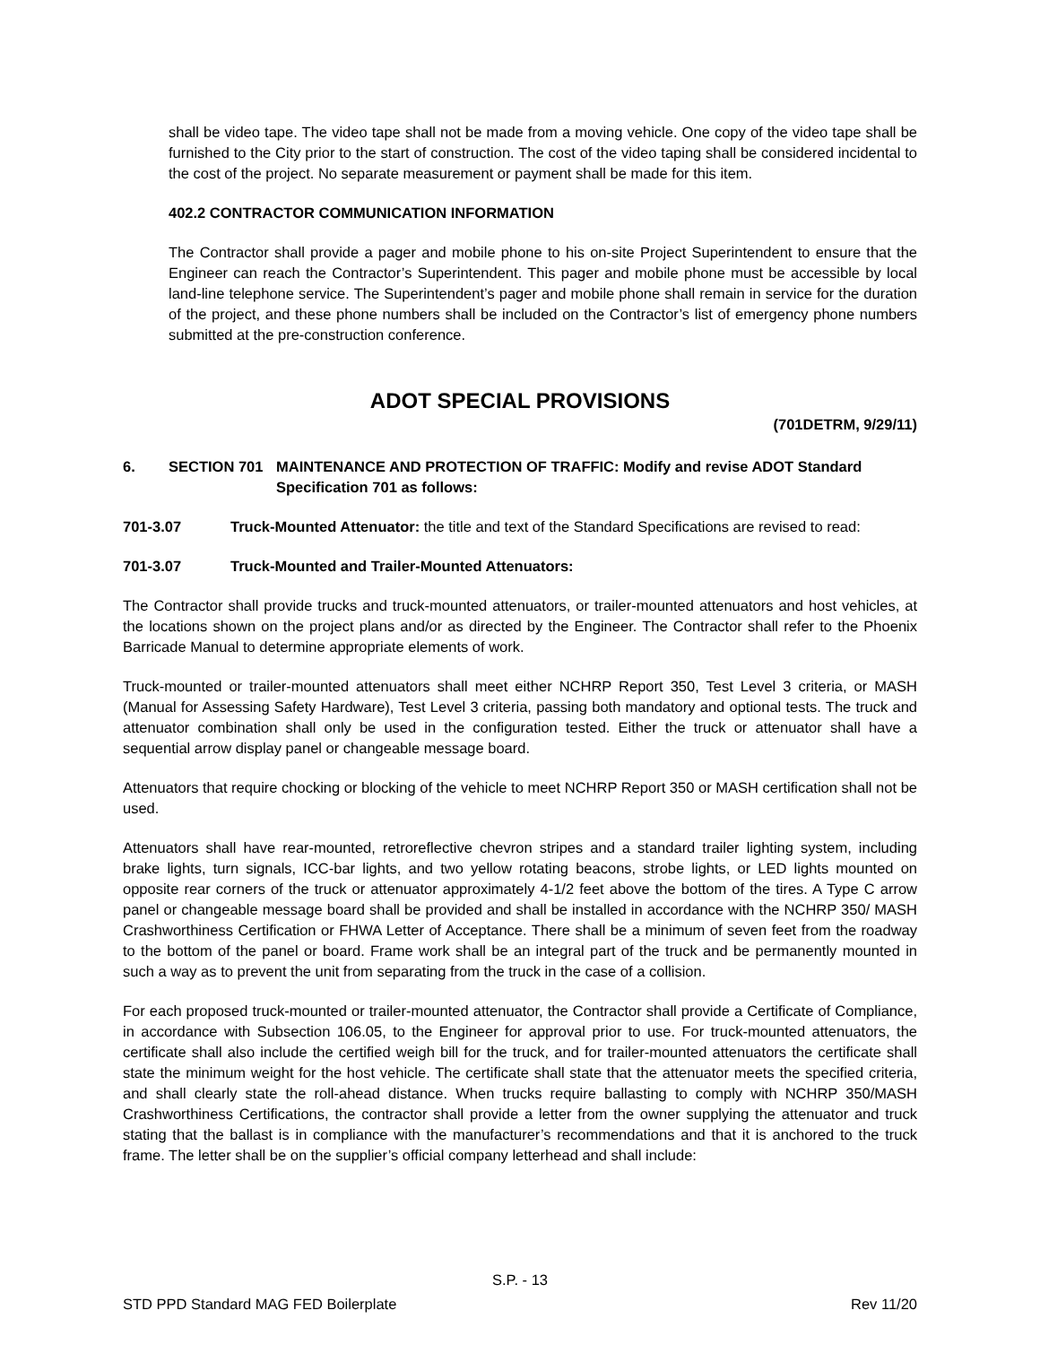shall be video tape. The video tape shall not be made from a moving vehicle. One copy of the video tape shall be furnished to the City prior to the start of construction. The cost of the video taping shall be considered incidental to the cost of the project. No separate measurement or payment shall be made for this item.
402.2 CONTRACTOR COMMUNICATION INFORMATION
The Contractor shall provide a pager and mobile phone to his on-site Project Superintendent to ensure that the Engineer can reach the Contractor’s Superintendent. This pager and mobile phone must be accessible by local land-line telephone service. The Superintendent’s pager and mobile phone shall remain in service for the duration of the project, and these phone numbers shall be included on the Contractor’s list of emergency phone numbers submitted at the pre-construction conference.
ADOT SPECIAL PROVISIONS
(701DETRM, 9/29/11)
6. SECTION 701 MAINTENANCE AND PROTECTION OF TRAFFIC: Modify and revise ADOT Standard Specification 701 as follows:
701-3.07 Truck-Mounted Attenuator: the title and text of the Standard Specifications are revised to read:
701-3.07 Truck-Mounted and Trailer-Mounted Attenuators:
The Contractor shall provide trucks and truck-mounted attenuators, or trailer-mounted attenuators and host vehicles, at the locations shown on the project plans and/or as directed by the Engineer. The Contractor shall refer to the Phoenix Barricade Manual to determine appropriate elements of work.
Truck-mounted or trailer-mounted attenuators shall meet either NCHRP Report 350, Test Level 3 criteria, or MASH (Manual for Assessing Safety Hardware), Test Level 3 criteria, passing both mandatory and optional tests. The truck and attenuator combination shall only be used in the configuration tested. Either the truck or attenuator shall have a sequential arrow display panel or changeable message board.
Attenuators that require chocking or blocking of the vehicle to meet NCHRP Report 350 or MASH certification shall not be used.
Attenuators shall have rear-mounted, retroreflective chevron stripes and a standard trailer lighting system, including brake lights, turn signals, ICC-bar lights, and two yellow rotating beacons, strobe lights, or LED lights mounted on opposite rear corners of the truck or attenuator approximately 4-1/2 feet above the bottom of the tires. A Type C arrow panel or changeable message board shall be provided and shall be installed in accordance with the NCHRP 350/ MASH Crashworthiness Certification or FHWA Letter of Acceptance. There shall be a minimum of seven feet from the roadway to the bottom of the panel or board. Frame work shall be an integral part of the truck and be permanently mounted in such a way as to prevent the unit from separating from the truck in the case of a collision.
For each proposed truck-mounted or trailer-mounted attenuator, the Contractor shall provide a Certificate of Compliance, in accordance with Subsection 106.05, to the Engineer for approval prior to use. For truck-mounted attenuators, the certificate shall also include the certified weigh bill for the truck, and for trailer-mounted attenuators the certificate shall state the minimum weight for the host vehicle. The certificate shall state that the attenuator meets the specified criteria, and shall clearly state the roll-ahead distance. When trucks require ballasting to comply with NCHRP 350/MASH Crashworthiness Certifications, the contractor shall provide a letter from the owner supplying the attenuator and truck stating that the ballast is in compliance with the manufacturer’s recommendations and that it is anchored to the truck frame. The letter shall be on the supplier’s official company letterhead and shall include:
S.P. - 13
STD PPD Standard MAG FED Boilerplate Rev 11/20